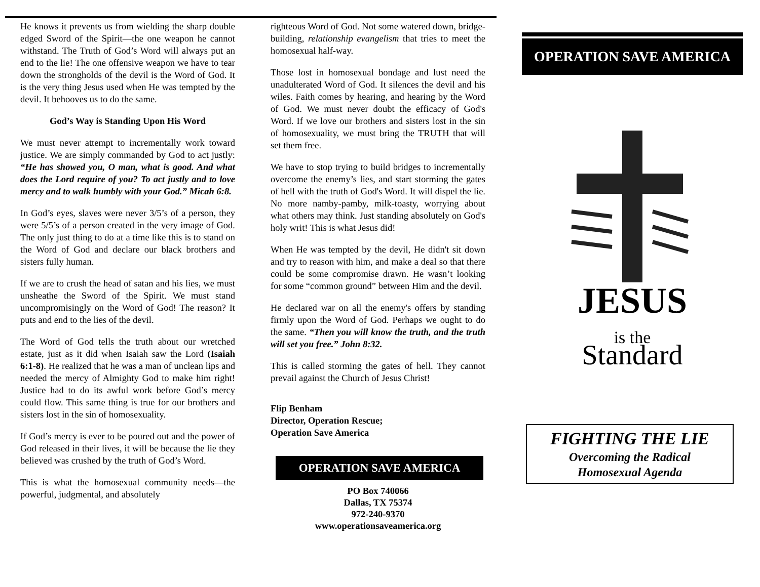He knows it prevents us from wielding the sharp double edged Sword of the Spirit—the one weapon he cannot withstand. The Truth of God’s Word will always put an end to the lie! The one offensive weapon we have to tear down the strongholds of the devil is the Word of God. It is the very thing Jesus used when He was tempted by the devil. It behooves us to do the same.
God’s Way is Standing Upon His Word
We must never attempt to incrementally work toward justice. We are simply commanded by God to act justly: “He has showed you, O man, what is good. And what does the Lord require of you? To act justly and to love mercy and to walk humbly with your God.” Micah 6:8.
In God’s eyes, slaves were never 3/5’s of a person, they were 5/5’s of a person created in the very image of God. The only just thing to do at a time like this is to stand on the Word of God and declare our black brothers and sisters fully human.
If we are to crush the head of satan and his lies, we must unsheathe the Sword of the Spirit. We must stand uncompromisingly on the Word of God! The reason? It puts and end to the lies of the devil.
The Word of God tells the truth about our wretched estate, just as it did when Isaiah saw the Lord (Isaiah 6:1-8). He realized that he was a man of unclean lips and needed the mercy of Almighty God to make him right! Justice had to do its awful work before God’s mercy could flow. This same thing is true for our brothers and sisters lost in the sin of homosexuality.
If God’s mercy is ever to be poured out and the power of God released in their lives, it will be because the lie they believed was crushed by the truth of God’s Word.
This is what the homosexual community needs—the powerful, judgmental, and absolutely
righteous Word of God. Not some watered down, bridge-building, relationship evangelism that tries to meet the homosexual half-way.
Those lost in homosexual bondage and lust need the unadulterated Word of God. It silences the devil and his wiles. Faith comes by hearing, and hearing by the Word of God. We must never doubt the efficacy of God's Word. If we love our brothers and sisters lost in the sin of homosexuality, we must bring the TRUTH that will set them free.
We have to stop trying to build bridges to incrementally overcome the enemy’s lies, and start storming the gates of hell with the truth of God's Word. It will dispel the lie. No more namby-pamby, milk-toasty, worrying about what others may think. Just standing absolutely on God's holy writ! This is what Jesus did!
When He was tempted by the devil, He didn't sit down and try to reason with him, and make a deal so that there could be some compromise drawn. He wasn’t looking for some “common ground” between Him and the devil.
He declared war on all the enemy's offers by standing firmly upon the Word of God. Perhaps we ought to do the same. “Then you will know the truth, and the truth will set you free.” John 8:32.
This is called storming the gates of hell. They cannot prevail against the Church of Jesus Christ!
Flip Benham
Director, Operation Rescue;
Operation Save America
OPERATION SAVE AMERICA
PO Box 740066
Dallas, TX 75374
972-240-9370
www.operationsaveamerica.org
OPERATION SAVE AMERICA
JESUS
is the
Standard
FIGHTING THE LIE
Overcoming the Radical
Homosexual Agenda